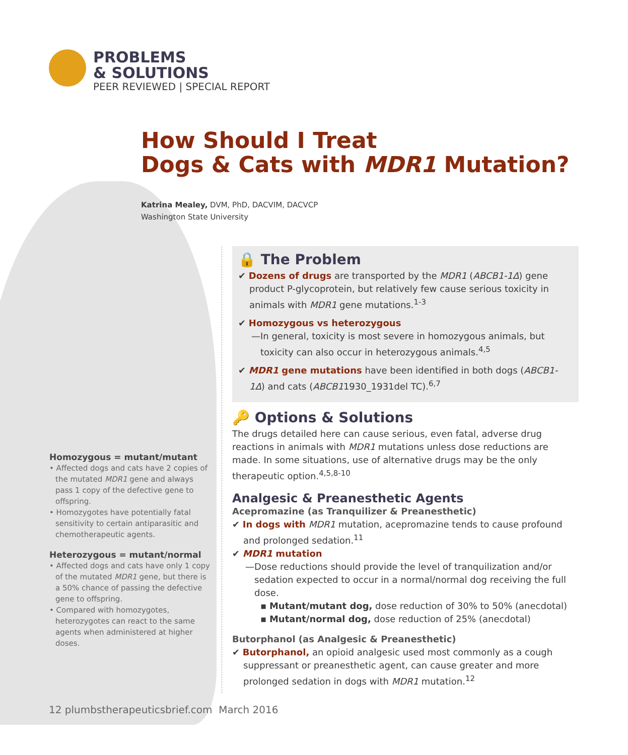PROBLEMS
& SOLUTIONS
PEER REVIEWED | SPECIAL REPORT
How Should I Treat
Dogs & Cats with MDR1 Mutation?
Katrina Mealey, DVM, PhD, DACVIM, DACVCP
Washington State University
Homozygous = mutant/mutant
• Affected dogs and cats have 2 copies of the mutated MDR1 gene and always pass 1 copy of the defective gene to offspring.
• Homozygotes have potentially fatal sensitivity to certain antiparasitic and chemotherapeutic agents.
Heterozygous = mutant/normal
• Affected dogs and cats have only 1 copy of the mutated MDR1 gene, but there is a 50% chance of passing the defective gene to offspring.
• Compared with homozygotes, heterozygotes can react to the same agents when administered at higher doses.
🔒 The Problem
✔ Dozens of drugs are transported by the MDR1 (ABCB1-1Δ) gene product P-glycoprotein, but relatively few cause serious toxicity in animals with MDR1 gene mutations.<sup>1-3</sup>
✔ Homozygous vs heterozygous
—In general, toxicity is most severe in homozygous animals, but toxicity can also occur in heterozygous animals.<sup>4,5</sup>
✔ MDR1 gene mutations have been identified in both dogs (ABCB1-1Δ) and cats (ABCB11930_1931del TC).<sup>6,7</sup>
🔑 Options & Solutions
The drugs detailed here can cause serious, even fatal, adverse drug reactions in animals with MDR1 mutations unless dose reductions are made. In some situations, use of alternative drugs may be the only therapeutic option.<sup>4,5,8-10</sup>
Analgesic & Preanesthetic Agents
Acepromazine (as Tranquilizer & Preanesthetic)
✔ In dogs with MDR1 mutation, acepromazine tends to cause profound and prolonged sedation.<sup>11</sup>
✔ MDR1 mutation
—Dose reductions should provide the level of tranquilization and/or sedation expected to occur in a normal/normal dog receiving the full dose.
▪ Mutant/mutant dog, dose reduction of 30% to 50% (anecdotal)
▪ Mutant/normal dog, dose reduction of 25% (anecdotal)
Butorphanol (as Analgesic & Preanesthetic)
✔ Butorphanol, an opioid analgesic used most commonly as a cough suppressant or preanesthetic agent, can cause greater and more prolonged sedation in dogs with MDR1 mutation.<sup>12</sup>
12 plumbstherapeuticsbrief.com March 2016